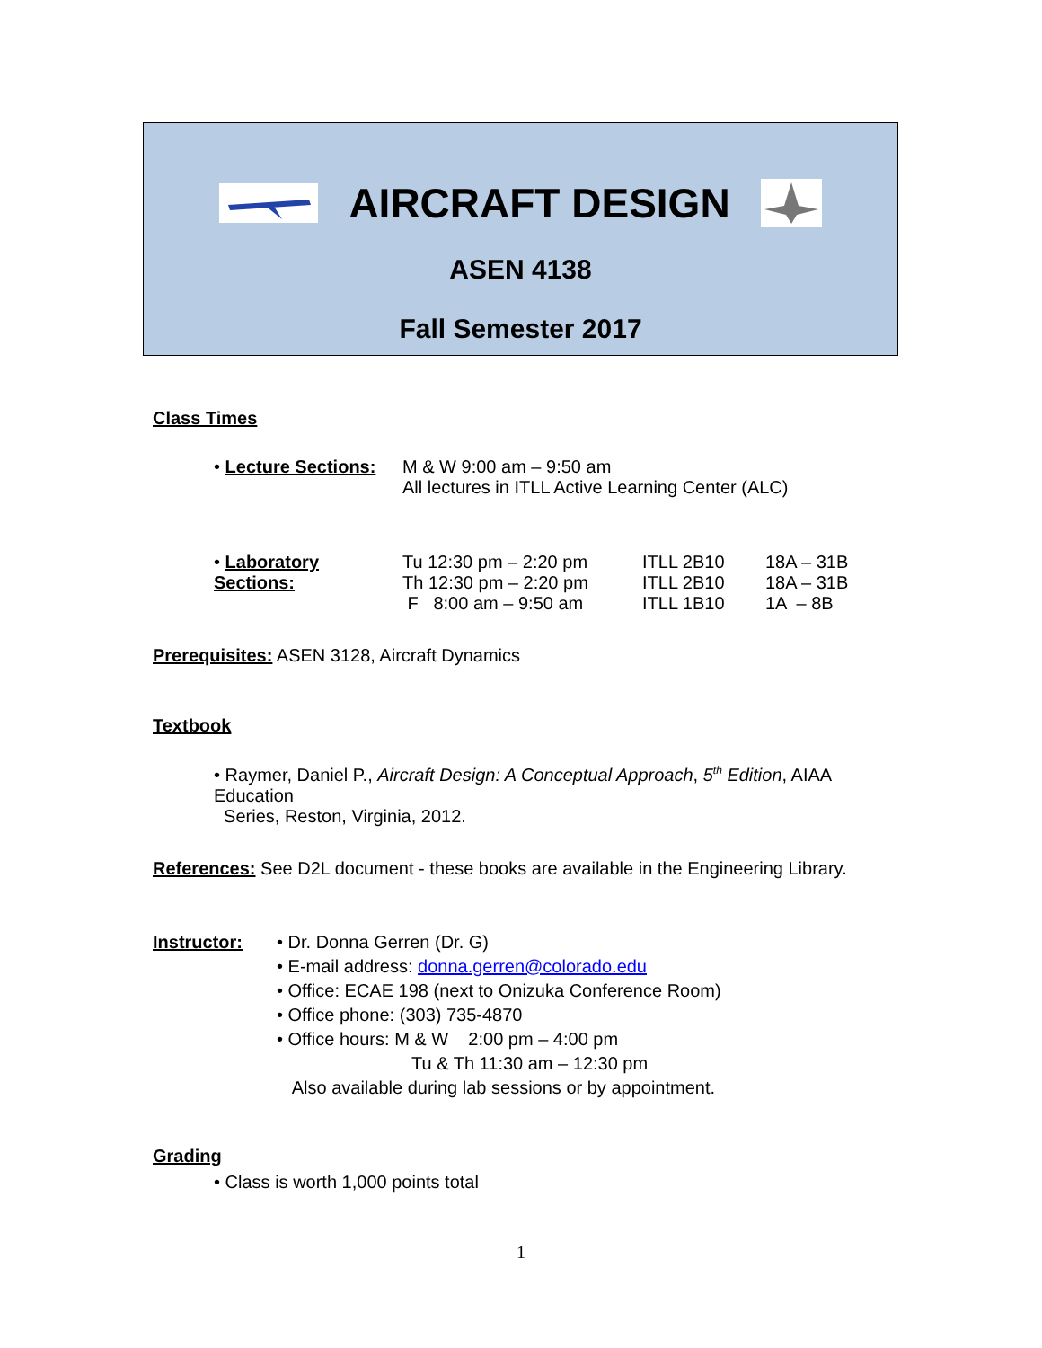AIRCRAFT DESIGN
ASEN 4138
Fall Semester 2017
Class Times
• Lecture Sections:
M & W 9:00 am – 9:50 am
All lectures in ITLL Active Learning Center (ALC)
• Laboratory Sections:
Tu 12:30 pm – 2:20 pm
Th 12:30 pm – 2:20 pm
F 8:00 am – 9:50 am
ITLL 2B10
ITLL 2B10
ITLL 1B10
18A – 31B
18A – 31B
1A – 8B
Prerequisites: ASEN 3128, Aircraft Dynamics
Textbook
• Raymer, Daniel P., Aircraft Design: A Conceptual Approach, 5<sup>th</sup> Edition, AIAA Education
Series, Reston, Virginia, 2012.
References: See D2L document - these books are available in the Engineering Library.
Instructor: • Dr. Donna Gerren (Dr. G)
• E-mail address: donna.gerren@colorado.edu
• Office: ECAE 198 (next to Onizuka Conference Room)
• Office phone: (303) 735-4870
• Office hours: M & W 2:00 pm – 4:00 pm
Tu & Th 11:30 am – 12:30 pm
Also available during lab sessions or by appointment.
Grading
• Class is worth 1,000 points total
1